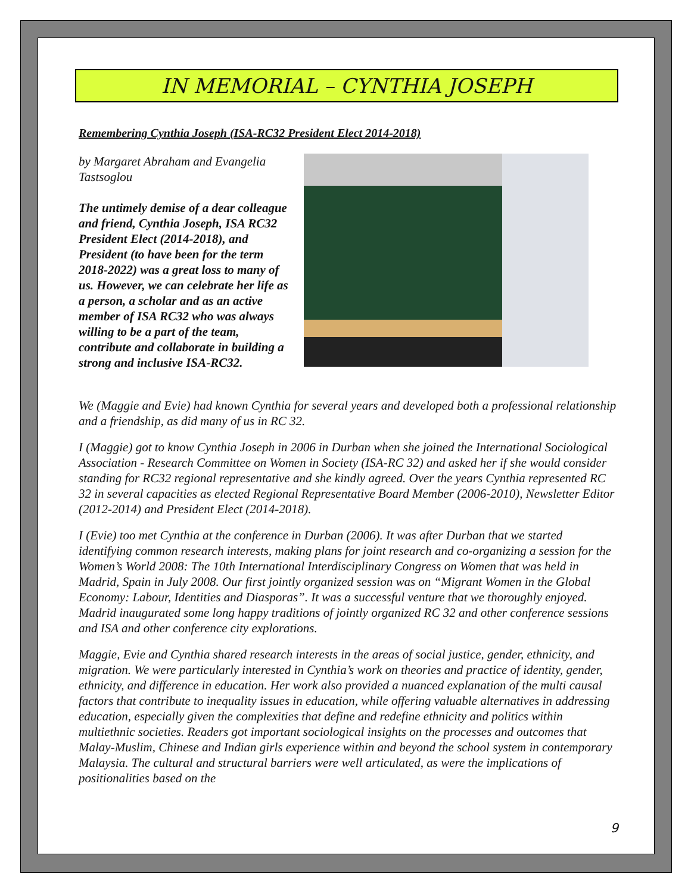IN MEMORIAL – CYNTHIA JOSEPH
Remembering Cynthia Joseph (ISA-RC32 President Elect 2014-2018)
by Margaret Abraham and Evangelia Tastsoglou
The untimely demise of a dear colleague and friend, Cynthia Joseph, ISA RC32 President Elect (2014-2018), and President (to have been for the term 2018-2022) was a great loss to many of us. However, we can celebrate her life as a person, a scholar and as an active member of ISA RC32 who was always willing to be a part of the team, contribute and collaborate in building a strong and inclusive ISA-RC32.
We (Maggie and Evie) had known Cynthia for several years and developed both a professional relationship and a friendship, as did many of us in RC 32.
I (Maggie) got to know Cynthia Joseph in 2006 in Durban when she joined the International Sociological Association - Research Committee on Women in Society (ISA-RC 32) and asked her if she would consider standing for RC32 regional representative and she kindly agreed. Over the years Cynthia represented RC 32 in several capacities as elected Regional Representative Board Member (2006-2010), Newsletter Editor (2012-2014) and President Elect (2014-2018).
I (Evie) too met Cynthia at the conference in Durban (2006). It was after Durban that we started identifying common research interests, making plans for joint research and co-organizing a session for the Women’s World 2008: The 10th International Interdisciplinary Congress on Women that was held in Madrid, Spain in July 2008. Our first jointly organized session was on “Migrant Women in the Global Economy: Labour, Identities and Diasporas”. It was a successful venture that we thoroughly enjoyed. Madrid inaugurated some long happy traditions of jointly organized RC 32 and other conference sessions and ISA and other conference city explorations.
Maggie, Evie and Cynthia shared research interests in the areas of social justice, gender, ethnicity, and migration. We were particularly interested in Cynthia’s work on theories and practice of identity, gender, ethnicity, and difference in education. Her work also provided a nuanced explanation of the multi causal factors that contribute to inequality issues in education, while offering valuable alternatives in addressing education, especially given the complexities that define and redefine ethnicity and politics within multiethnic societies. Readers got important sociological insights on the processes and outcomes that Malay-Muslim, Chinese and Indian girls experience within and beyond the school system in contemporary Malaysia. The cultural and structural barriers were well articulated, as were the implications of positionalities based on the
9